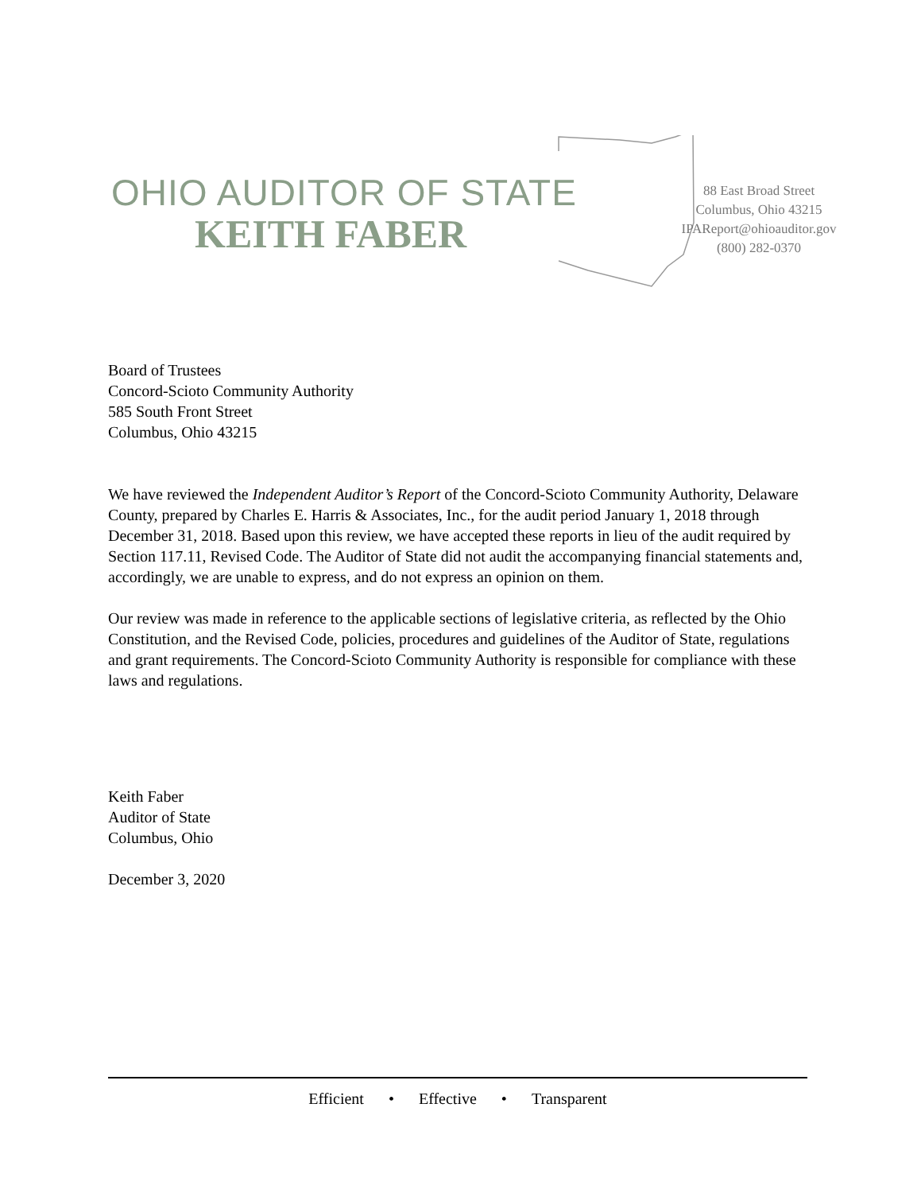OHIO AUDITOR OF STATE
KEITH FABER
88 East Broad Street
Columbus, Ohio 43215
IPAReport@ohioauditor.gov
(800) 282-0370
Board of Trustees
Concord-Scioto Community Authority
585 South Front Street
Columbus, Ohio 43215
We have reviewed the Independent Auditor’s Report of the Concord-Scioto Community Authority, Delaware County, prepared by Charles E. Harris & Associates, Inc., for the audit period January 1, 2018 through December 31, 2018. Based upon this review, we have accepted these reports in lieu of the audit required by Section 117.11, Revised Code. The Auditor of State did not audit the accompanying financial statements and, accordingly, we are unable to express, and do not express an opinion on them.
Our review was made in reference to the applicable sections of legislative criteria, as reflected by the Ohio Constitution, and the Revised Code, policies, procedures and guidelines of the Auditor of State, regulations and grant requirements. The Concord-Scioto Community Authority is responsible for compliance with these laws and regulations.
Keith Faber
Auditor of State
Columbus, Ohio
December 3, 2020
Efficient • Effective • Transparent